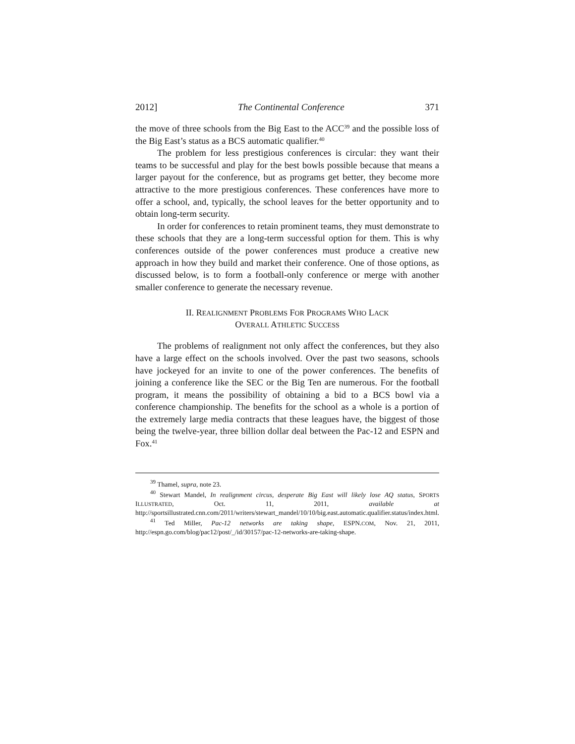2012] The Continental Conference 371
the move of three schools from the Big East to the ACC<sup>39</sup> and the possible loss of the Big East’s status as a BCS automatic qualifier.<sup>40</sup>
The problem for less prestigious conferences is circular: they want their teams to be successful and play for the best bowls possible because that means a larger payout for the conference, but as programs get better, they become more attractive to the more prestigious conferences. These conferences have more to offer a school, and, typically, the school leaves for the better opportunity and to obtain long-term security.
In order for conferences to retain prominent teams, they must demonstrate to these schools that they are a long-term successful option for them. This is why conferences outside of the power conferences must produce a creative new approach in how they build and market their conference. One of those options, as discussed below, is to form a football-only conference or merge with another smaller conference to generate the necessary revenue.
II. REALIGNMENT PROBLEMS FOR PROGRAMS WHO LACK
OVERALL ATHLETIC SUCCESS
The problems of realignment not only affect the conferences, but they also have a large effect on the schools involved. Over the past two seasons, schools have jockeyed for an invite to one of the power conferences. The benefits of joining a conference like the SEC or the Big Ten are numerous. For the football program, it means the possibility of obtaining a bid to a BCS bowl via a conference championship. The benefits for the school as a whole is a portion of the extremely large media contracts that these leagues have, the biggest of those being the twelve-year, three billion dollar deal between the Pac-12 and ESPN and Fox.<sup>41</sup>
<sup>39</sup> Thamel, supra, note 23.
<sup>40</sup> Stewart Mandel, In realignment circus, desperate Big East will likely lose AQ status, SPORTS ILLUSTRATED, Oct. 11, 2011, available at http://sportsillustrated.cnn.com/2011/writers/stewart_mandel/10/10/big.east.automatic.qualifier.status/index.html.
<sup>41</sup> Ted Miller, Pac-12 networks are taking shape, ESPN.COM, Nov. 21, 2011, http://espn.go.com/blog/pac12/post/_/id/30157/pac-12-networks-are-taking-shape.